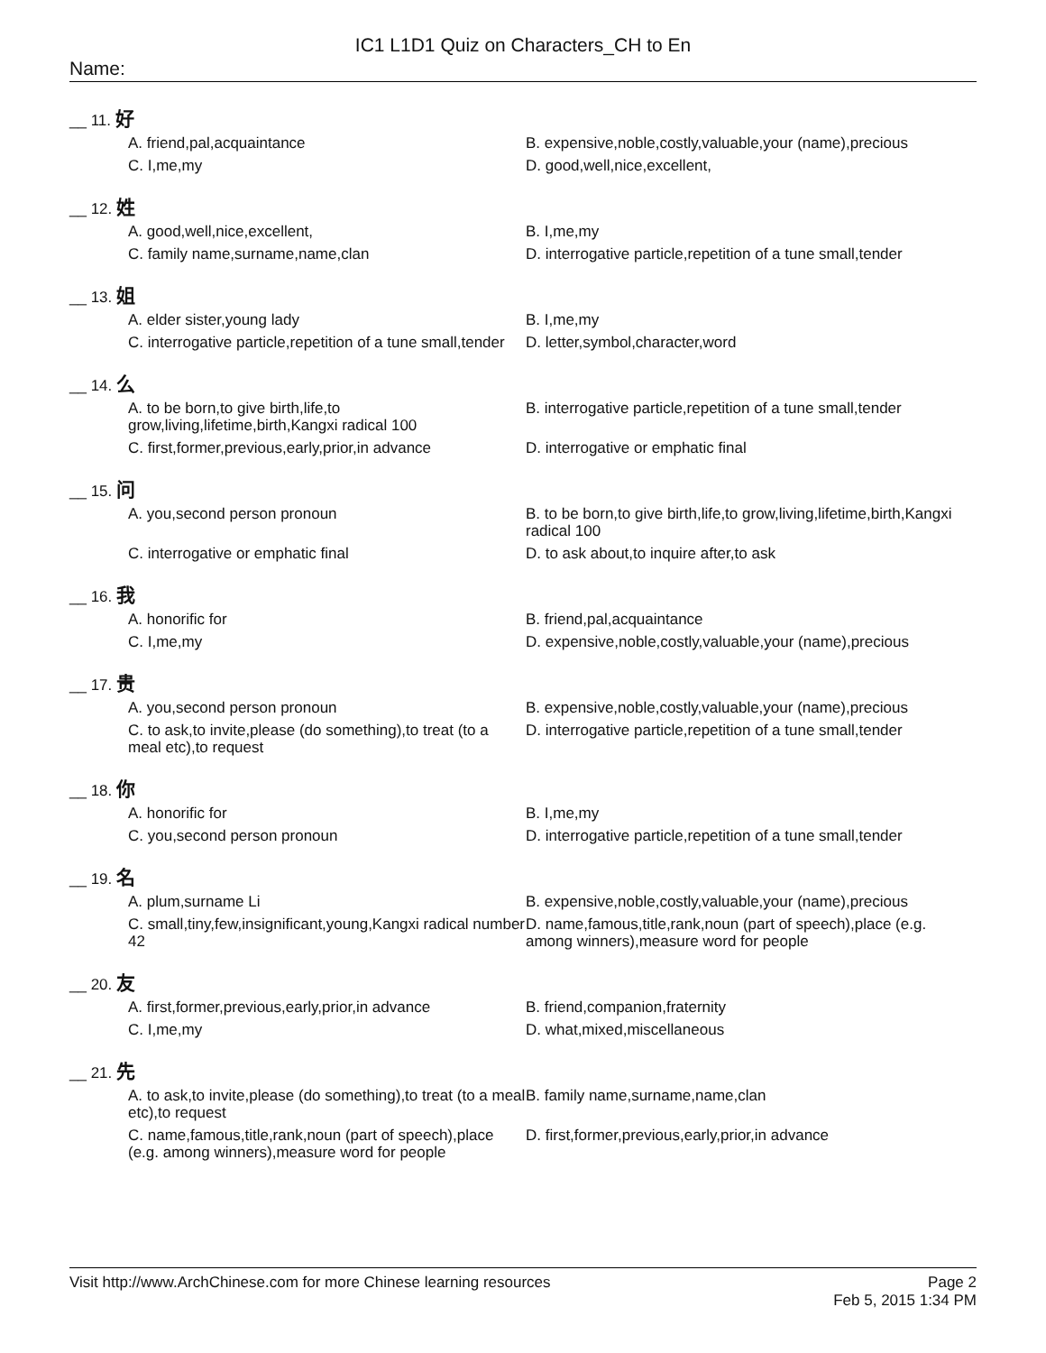IC1 L1D1 Quiz on Characters_CH to En
Name:
__ 11. 好
A. friend,pal,acquaintance
B. expensive,noble,costly,valuable,your (name),precious
C. I,me,my
D. good,well,nice,excellent,
__ 12. 姓
A. good,well,nice,excellent,
B. I,me,my
C. family name,surname,name,clan
D. interrogative particle,repetition of a tune small,tender
__ 13. 姐
A. elder sister,young lady
B. I,me,my
C. interrogative particle,repetition of a tune small,tender
D. letter,symbol,character,word
__ 14. 么
A. to be born,to give birth,life,to grow,living,lifetime,birth,Kangxi radical 100
B. interrogative particle,repetition of a tune small,tender
C. first,former,previous,early,prior,in advance
D. interrogative or emphatic final
__ 15. 问
A. you,second person pronoun
B. to be born,to give birth,life,to grow,living,lifetime,birth,Kangxi radical 100
C. interrogative or emphatic final
D. to ask about,to inquire after,to ask
__ 16. 我
A. honorific for
B. friend,pal,acquaintance
C. I,me,my
D. expensive,noble,costly,valuable,your (name),precious
__ 17. 贵
A. you,second person pronoun
B. expensive,noble,costly,valuable,your (name),precious
C. to ask,to invite,please (do something),to treat (to a meal etc),to request
D. interrogative particle,repetition of a tune small,tender
__ 18. 你
A. honorific for
B. I,me,my
C. you,second person pronoun
D. interrogative particle,repetition of a tune small,tender
__ 19. 名
A. plum,surname Li
B. expensive,noble,costly,valuable,your (name),precious
C. small,tiny,few,insignificant,young,Kangxi radical number 42
D. name,famous,title,rank,noun (part of speech),place (e.g. among winners),measure word for people
__ 20. 友
A. first,former,previous,early,prior,in advance
B. friend,companion,fraternity
C. I,me,my
D. what,mixed,miscellaneous
__ 21. 先
A. to ask,to invite,please (do something),to treat (to a meal etc),to request
B. family name,surname,name,clan
C. name,famous,title,rank,noun (part of speech),place (e.g. among winners),measure word for people
D. first,former,previous,early,prior,in advance
Visit http://www.ArchChinese.com for more Chinese learning resources
Page 2
Feb 5, 2015 1:34 PM